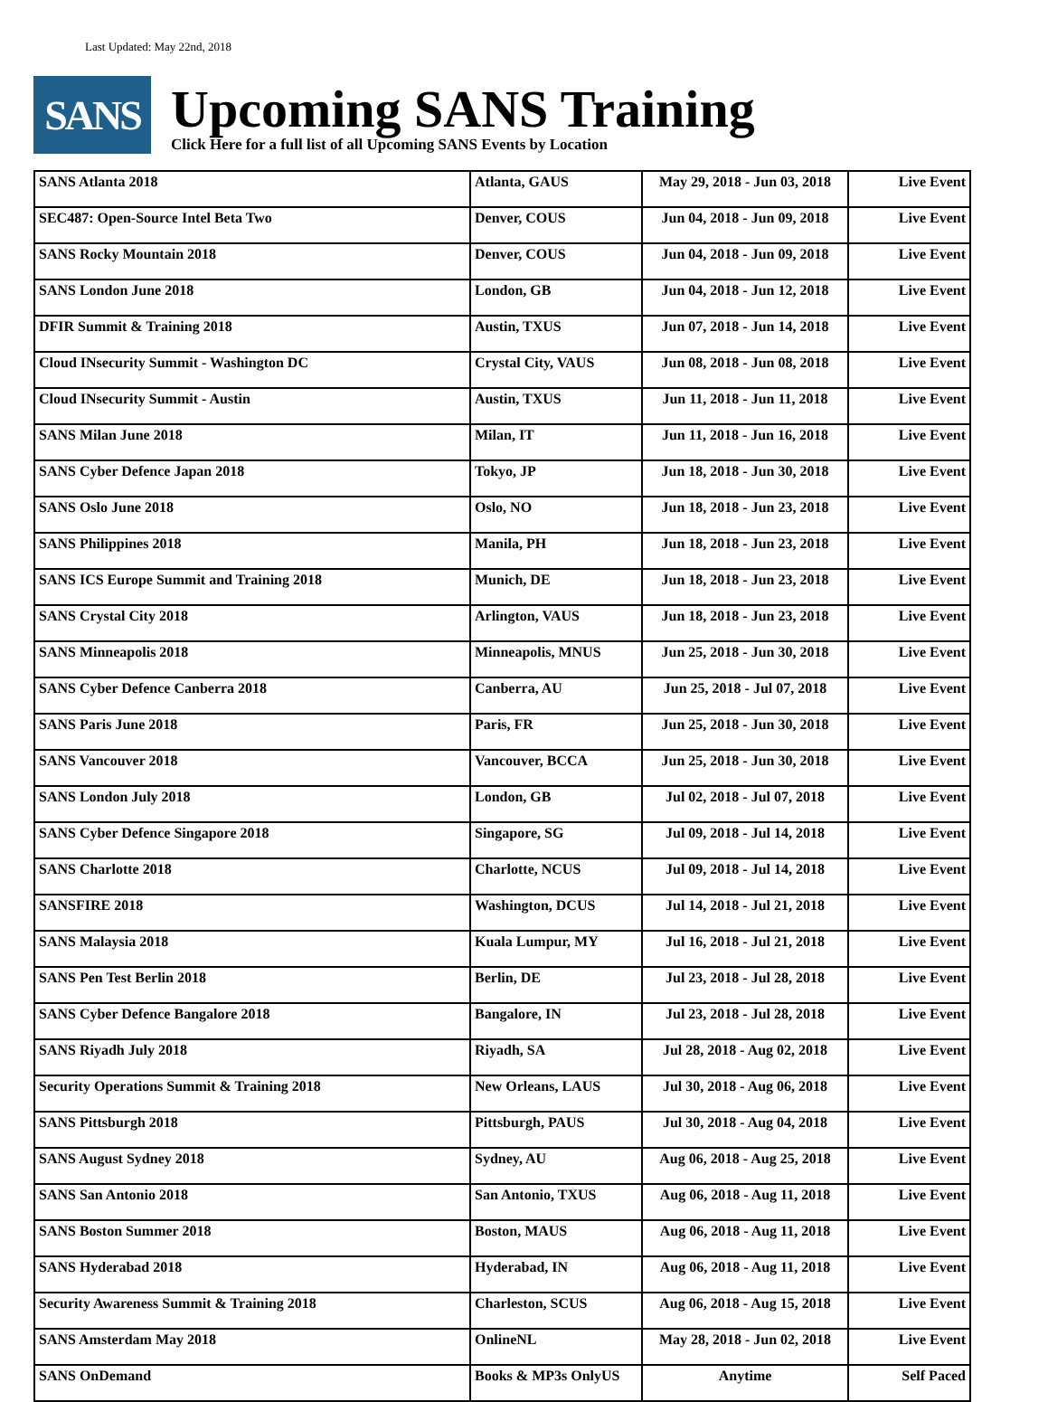Last Updated: May 22nd, 2018
SANS
Upcoming SANS Training
Click Here for a full list of all Upcoming SANS Events by Location
| SANS Atlanta 2018 | Atlanta, GAUS | May 29, 2018 - Jun 03, 2018 | Live Event |
| SEC487: Open-Source Intel Beta Two | Denver, COUS | Jun 04, 2018 - Jun 09, 2018 | Live Event |
| SANS Rocky Mountain 2018 | Denver, COUS | Jun 04, 2018 - Jun 09, 2018 | Live Event |
| SANS London June 2018 | London, GB | Jun 04, 2018 - Jun 12, 2018 | Live Event |
| DFIR Summit & Training 2018 | Austin, TXUS | Jun 07, 2018 - Jun 14, 2018 | Live Event |
| Cloud INsecurity Summit - Washington DC | Crystal City, VAUS | Jun 08, 2018 - Jun 08, 2018 | Live Event |
| Cloud INsecurity Summit - Austin | Austin, TXUS | Jun 11, 2018 - Jun 11, 2018 | Live Event |
| SANS Milan June 2018 | Milan, IT | Jun 11, 2018 - Jun 16, 2018 | Live Event |
| SANS Cyber Defence Japan 2018 | Tokyo, JP | Jun 18, 2018 - Jun 30, 2018 | Live Event |
| SANS Oslo June 2018 | Oslo, NO | Jun 18, 2018 - Jun 23, 2018 | Live Event |
| SANS Philippines 2018 | Manila, PH | Jun 18, 2018 - Jun 23, 2018 | Live Event |
| SANS ICS Europe Summit and Training 2018 | Munich, DE | Jun 18, 2018 - Jun 23, 2018 | Live Event |
| SANS Crystal City 2018 | Arlington, VAUS | Jun 18, 2018 - Jun 23, 2018 | Live Event |
| SANS Minneapolis 2018 | Minneapolis, MNUS | Jun 25, 2018 - Jun 30, 2018 | Live Event |
| SANS Cyber Defence Canberra 2018 | Canberra, AU | Jun 25, 2018 - Jul 07, 2018 | Live Event |
| SANS Paris June 2018 | Paris, FR | Jun 25, 2018 - Jun 30, 2018 | Live Event |
| SANS Vancouver 2018 | Vancouver, BCCA | Jun 25, 2018 - Jun 30, 2018 | Live Event |
| SANS London July 2018 | London, GB | Jul 02, 2018 - Jul 07, 2018 | Live Event |
| SANS Cyber Defence Singapore 2018 | Singapore, SG | Jul 09, 2018 - Jul 14, 2018 | Live Event |
| SANS Charlotte 2018 | Charlotte, NCUS | Jul 09, 2018 - Jul 14, 2018 | Live Event |
| SANSFIRE 2018 | Washington, DCUS | Jul 14, 2018 - Jul 21, 2018 | Live Event |
| SANS Malaysia 2018 | Kuala Lumpur, MY | Jul 16, 2018 - Jul 21, 2018 | Live Event |
| SANS Pen Test Berlin 2018 | Berlin, DE | Jul 23, 2018 - Jul 28, 2018 | Live Event |
| SANS Cyber Defence Bangalore 2018 | Bangalore, IN | Jul 23, 2018 - Jul 28, 2018 | Live Event |
| SANS Riyadh July 2018 | Riyadh, SA | Jul 28, 2018 - Aug 02, 2018 | Live Event |
| Security Operations Summit & Training 2018 | New Orleans, LAUS | Jul 30, 2018 - Aug 06, 2018 | Live Event |
| SANS Pittsburgh 2018 | Pittsburgh, PAUS | Jul 30, 2018 - Aug 04, 2018 | Live Event |
| SANS August Sydney 2018 | Sydney, AU | Aug 06, 2018 - Aug 25, 2018 | Live Event |
| SANS San Antonio 2018 | San Antonio, TXUS | Aug 06, 2018 - Aug 11, 2018 | Live Event |
| SANS Boston Summer 2018 | Boston, MAUS | Aug 06, 2018 - Aug 11, 2018 | Live Event |
| SANS Hyderabad 2018 | Hyderabad, IN | Aug 06, 2018 - Aug 11, 2018 | Live Event |
| Security Awareness Summit & Training 2018 | Charleston, SCUS | Aug 06, 2018 - Aug 15, 2018 | Live Event |
| SANS Amsterdam May 2018 | OnlineNL | May 28, 2018 - Jun 02, 2018 | Live Event |
| SANS OnDemand | Books & MP3s OnlyUS | Anytime | Self Paced |